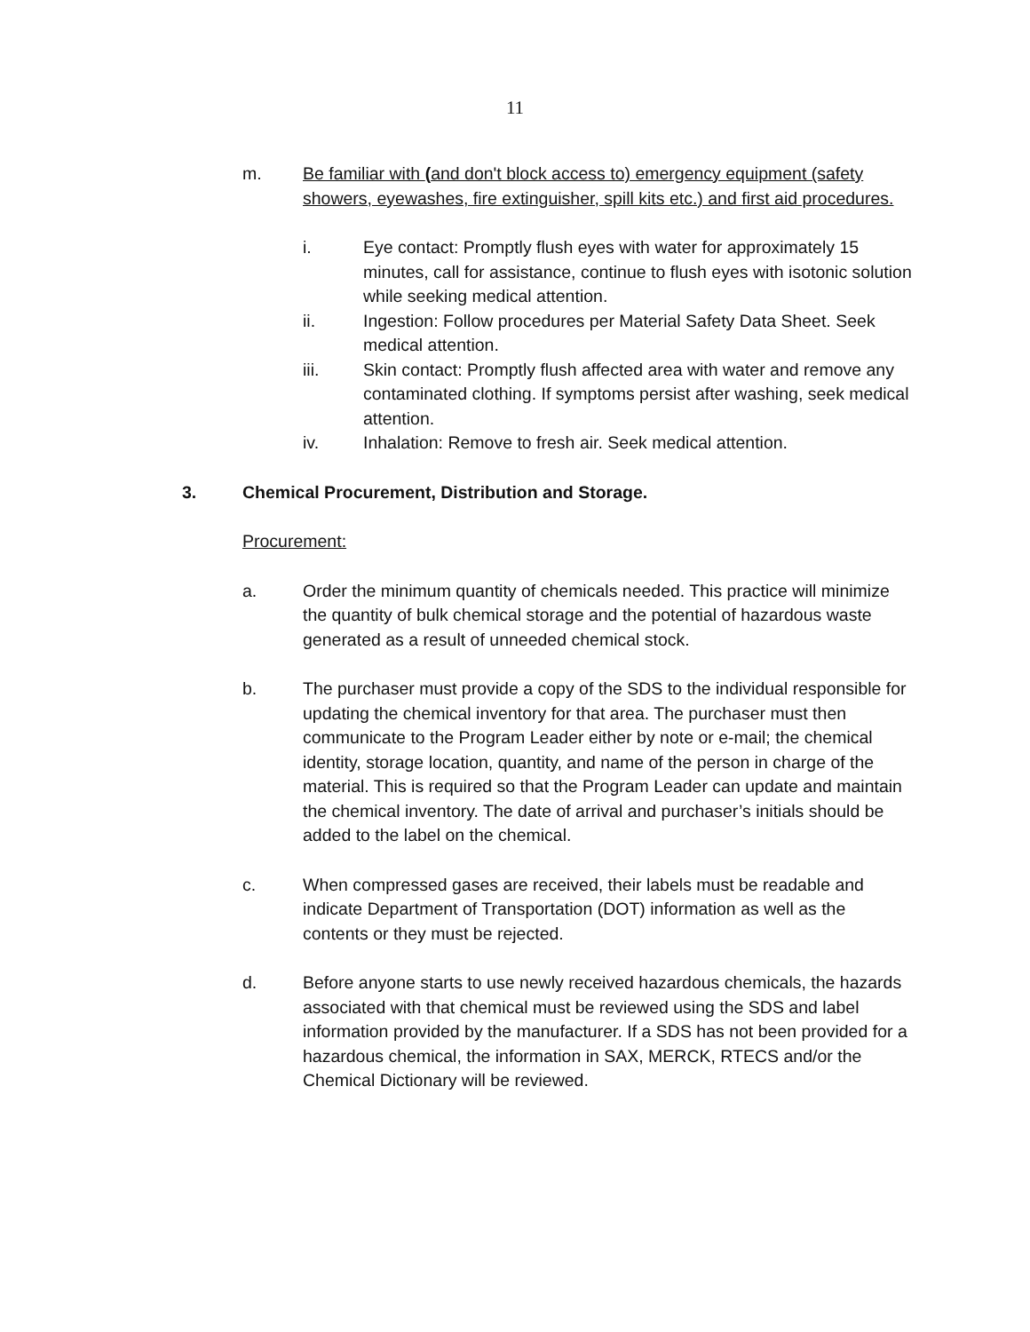11
m. Be familiar with (and don't block access to) emergency equipment (safety showers, eyewashes, fire extinguisher, spill kits etc.) and first aid procedures.
i. Eye contact: Promptly flush eyes with water for approximately 15 minutes, call for assistance, continue to flush eyes with isotonic solution while seeking medical attention.
ii. Ingestion: Follow procedures per Material Safety Data Sheet. Seek medical attention.
iii. Skin contact: Promptly flush affected area with water and remove any contaminated clothing. If symptoms persist after washing, seek medical attention.
iv. Inhalation: Remove to fresh air. Seek medical attention.
3. Chemical Procurement, Distribution and Storage.
Procurement:
a. Order the minimum quantity of chemicals needed. This practice will minimize the quantity of bulk chemical storage and the potential of hazardous waste generated as a result of unneeded chemical stock.
b. The purchaser must provide a copy of the SDS to the individual responsible for updating the chemical inventory for that area. The purchaser must then communicate to the Program Leader either by note or e-mail; the chemical identity, storage location, quantity, and name of the person in charge of the material. This is required so that the Program Leader can update and maintain the chemical inventory. The date of arrival and purchaser’s initials should be added to the label on the chemical.
c. When compressed gases are received, their labels must be readable and indicate Department of Transportation (DOT) information as well as the contents or they must be rejected.
d. Before anyone starts to use newly received hazardous chemicals, the hazards associated with that chemical must be reviewed using the SDS and label information provided by the manufacturer. If a SDS has not been provided for a hazardous chemical, the information in SAX, MERCK, RTECS and/or the Chemical Dictionary will be reviewed.